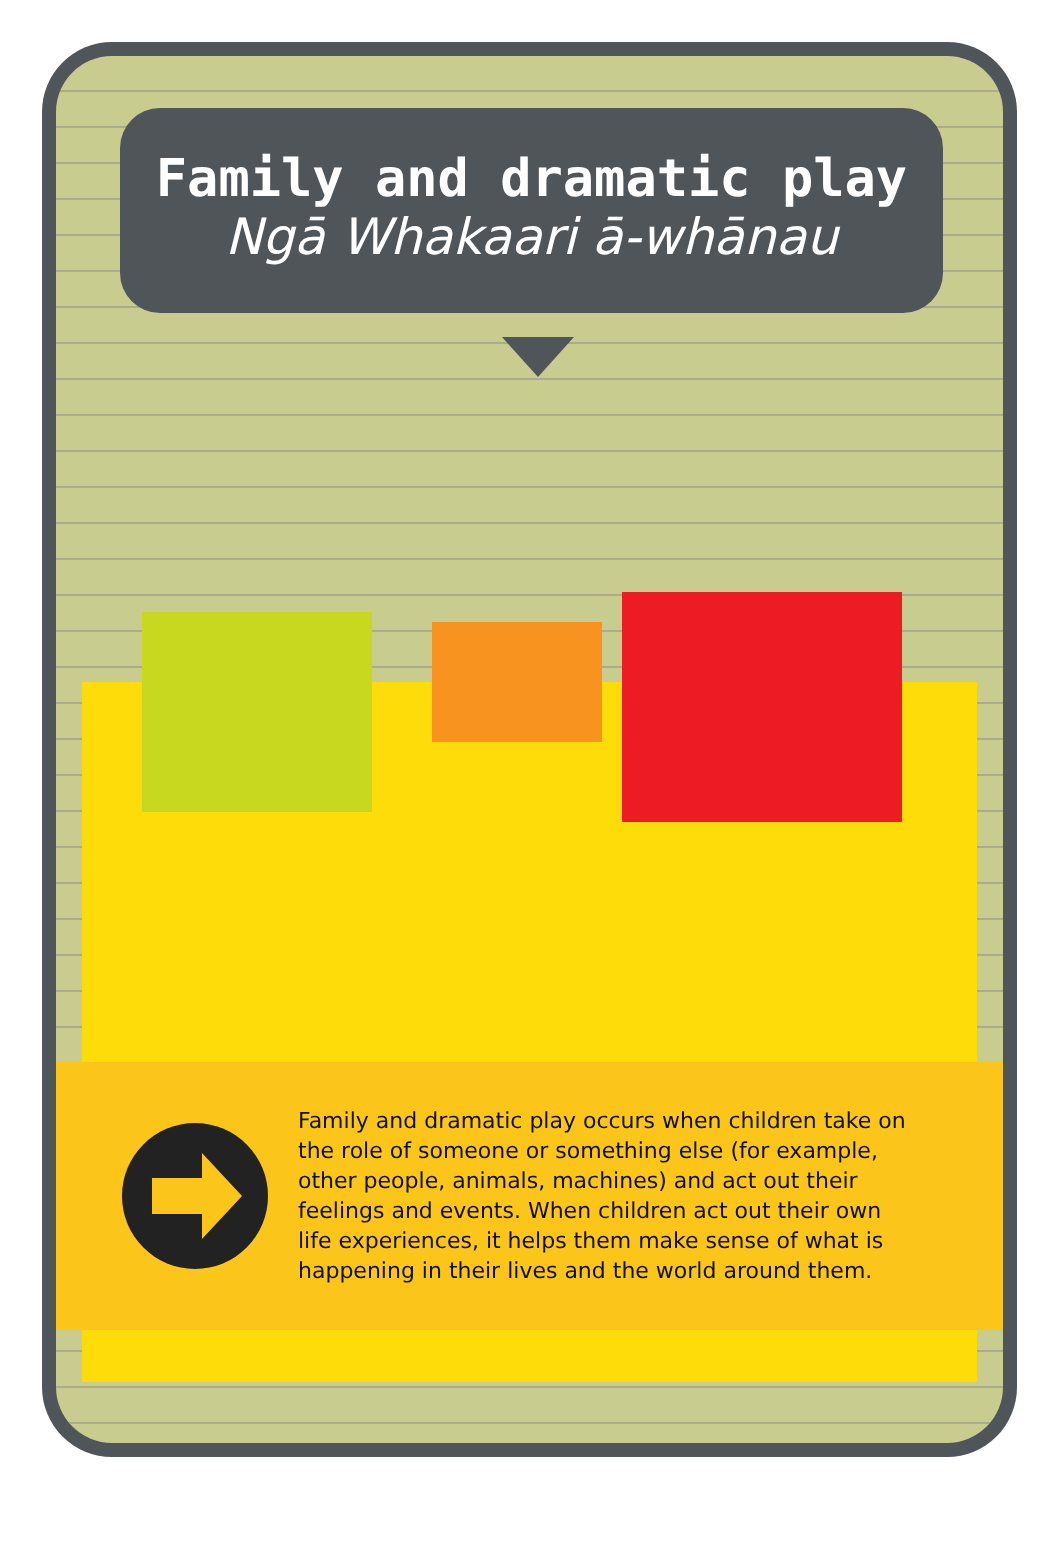Family and dramatic play
Ngā Whakaari ā-whānau
Family and dramatic play occurs when children take on the role of someone or something else (for example, other people, animals, machines) and act out their feelings and events. When children act out their own life experiences, it helps them make sense of what is happening in their lives and the world around them.